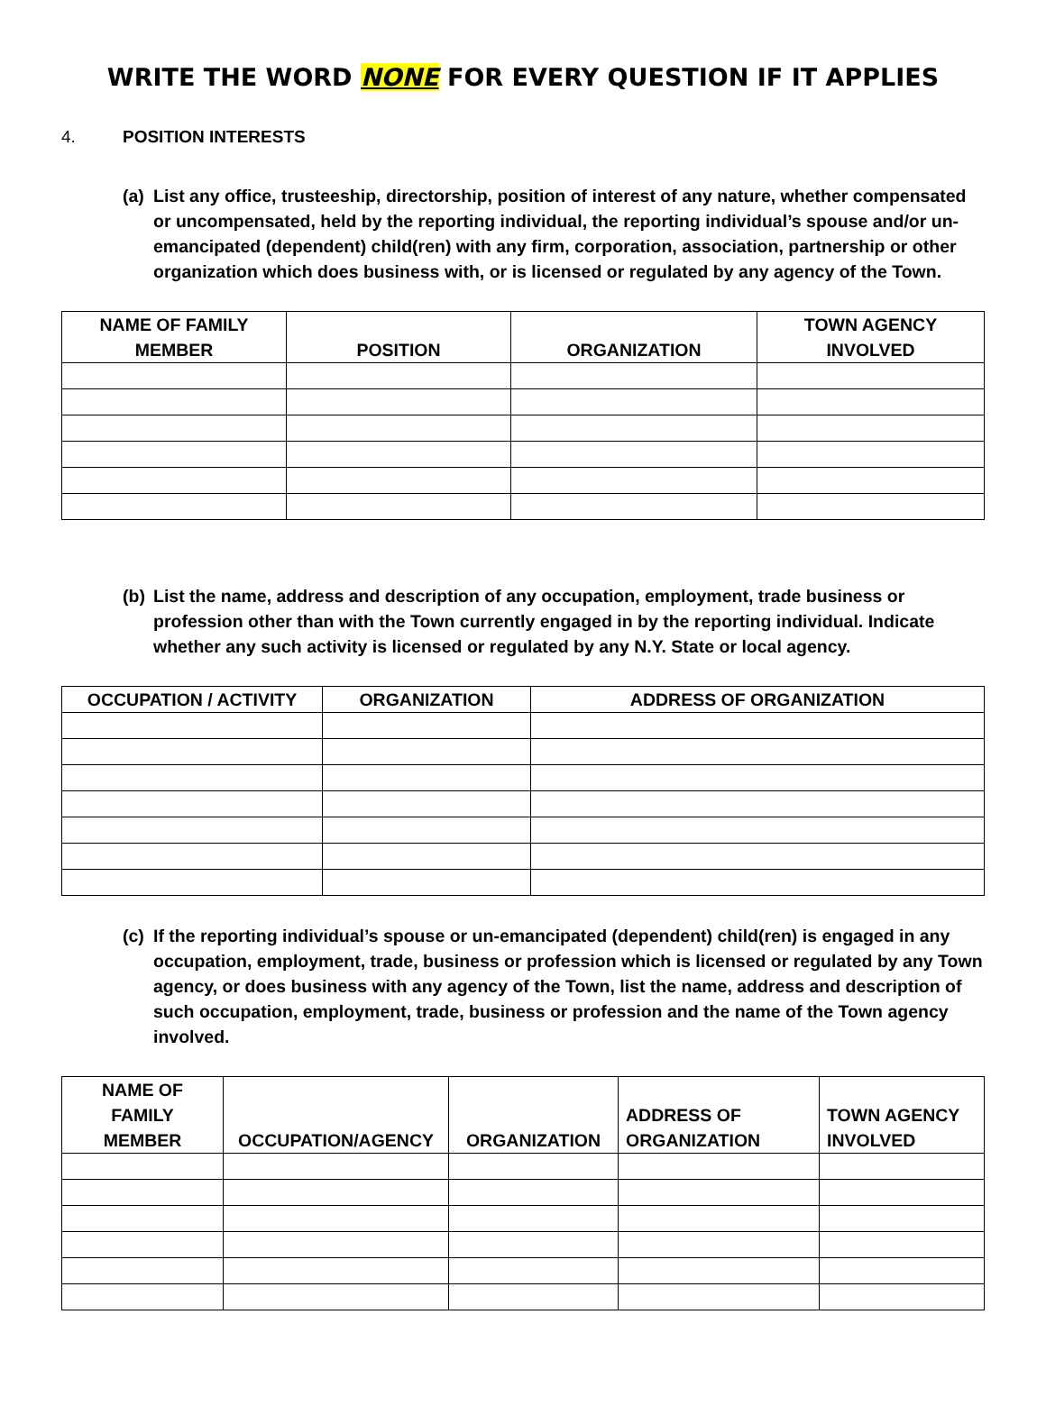WRITE THE WORD NONE FOR EVERY QUESTION IF IT APPLIES
4. POSITION INTERESTS
(a) List any office, trusteeship, directorship, position of interest of any nature, whether compensated or uncompensated, held by the reporting individual, the reporting individual’s spouse and/or un-emancipated (dependent) child(ren) with any firm, corporation, association, partnership or other organization which does business with, or is licensed or regulated by any agency of the Town.
| NAME OF FAMILY MEMBER | POSITION | ORGANIZATION | TOWN AGENCY INVOLVED |
| --- | --- | --- | --- |
(b) List the name, address and description of any occupation, employment, trade business or profession other than with the Town currently engaged in by the reporting individual. Indicate whether any such activity is licensed or regulated by any N.Y. State or local agency.
| OCCUPATION / ACTIVITY | ORGANIZATION | ADDRESS OF ORGANIZATION |
| --- | --- | --- |
(c) If the reporting individual’s spouse or un-emancipated (dependent) child(ren) is engaged in any occupation, employment, trade, business or profession which is licensed or regulated by any Town agency, or does business with any agency of the Town, list the name, address and description of such occupation, employment, trade, business or profession and the name of the Town agency involved.
| NAME OF FAMILY MEMBER | OCCUPATION/AGENCY | ORGANIZATION | ADDRESS OF ORGANIZATION | TOWN AGENCY INVOLVED |
| --- | --- | --- | --- | --- |